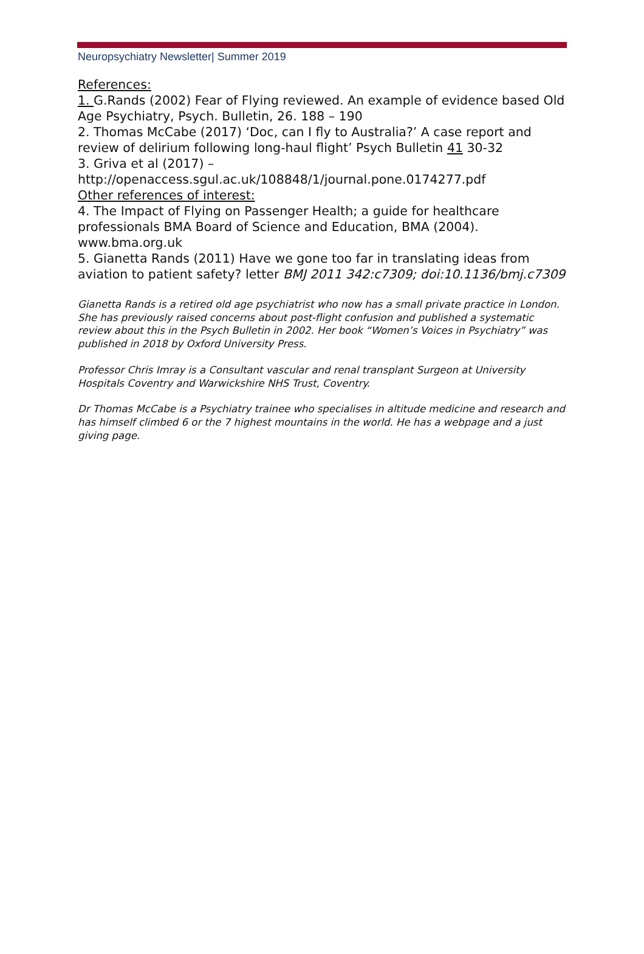Neuropsychiatry Newsletter| Summer 2019
References:
1. G.Rands (2002) Fear of Flying reviewed. An example of evidence based Old Age Psychiatry, Psych. Bulletin, 26. 188 – 190
2. Thomas McCabe (2017) ‘Doc, can I fly to Australia?’ A case report and review of delirium following long-haul flight’ Psych Bulletin 41 30-32
3. Griva et al (2017) –
http://openaccess.sgul.ac.uk/108848/1/journal.pone.0174277.pdf
Other references of interest:
4. The Impact of Flying on Passenger Health; a guide for healthcare professionals BMA Board of Science and Education, BMA (2004). www.bma.org.uk
5. Gianetta Rands (2011) Have we gone too far in translating ideas from aviation to patient safety? letter BMJ 2011 342:c7309; doi:10.1136/bmj.c7309
Gianetta Rands is a retired old age psychiatrist who now has a small private practice in London. She has previously raised concerns about post-flight confusion and published a systematic review about this in the Psych Bulletin in 2002. Her book “Women’s Voices in Psychiatry” was published in 2018 by Oxford University Press.
Professor Chris Imray is a Consultant vascular and renal transplant Surgeon at University Hospitals Coventry and Warwickshire NHS Trust, Coventry.
Dr Thomas McCabe is a Psychiatry trainee who specialises in altitude medicine and research and has himself climbed 6 or the 7 highest mountains in the world. He has a webpage and a just giving page.